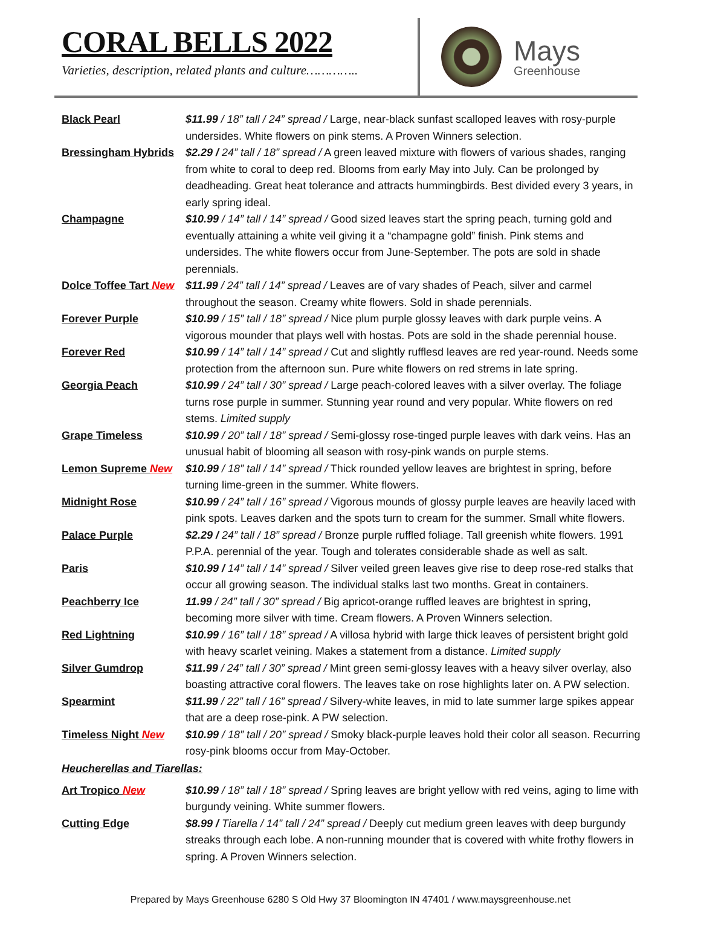CORAL BELLS 2022
Varieties, description, related plants and culture…………..
Mays
Greenhouse
Black Pearl $11.99 / 18” tall / 24” spread / Large, near-black sunfast scalloped leaves with rosy-purple undersides. White flowers on pink stems. A Proven Winners selection.
Bressingham Hybrids
$2.29 / 24” tall / 18” spread / A green leaved mixture with flowers of various shades, ranging from white to coral to deep red. Blooms from early May into July. Can be prolonged by deadheading. Great heat tolerance and attracts hummingbirds. Best divided every 3 years, in early spring ideal.
Champagne $10.99 / 14” tall / 14” spread / Good sized leaves start the spring peach, turning gold and eventually attaining a white veil giving it a “champagne gold” finish. Pink stems and undersides. The white flowers occur from June-September. The pots are sold in shade perennials.
Dolce Toffee Tart New
$11.99 / 24” tall / 14” spread / Leaves are of vary shades of Peach, silver and carmel throughout the season. Creamy white flowers. Sold in shade perennials.
Forever Purple $10.99 / 15” tall / 18” spread / Nice plum purple glossy leaves with dark purple veins. A vigorous mounder that plays well with hostas. Pots are sold in the shade perennial house.
Forever Red $10.99 / 14” tall / 14” spread / Cut and slightly rufflesd leaves are red year-round. Needs some protection from the afternoon sun. Pure white flowers on red strems in late spring.
Georgia Peach $10.99 / 24” tall / 30” spread / Large peach-colored leaves with a silver overlay. The foliage turns rose purple in summer. Stunning year round and very popular. White flowers on red stems. Limited supply
Grape Timeless $10.99 / 20” tall / 18” spread / Semi-glossy rose-tinged purple leaves with dark veins. Has an unusual habit of blooming all season with rosy-pink wands on purple stems.
Lemon Supreme New $10.99 / 18” tall / 14” spread / Thick rounded yellow leaves are brightest in spring, before turning lime-green in the summer. White flowers.
Midnight Rose $10.99 / 24” tall / 16” spread / Vigorous mounds of glossy purple leaves are heavily laced with pink spots. Leaves darken and the spots turn to cream for the summer. Small white flowers.
Palace Purple $2.29 / 24” tall / 18” spread / Bronze purple ruffled foliage. Tall greenish white flowers. 1991 P.P.A. perennial of the year. Tough and tolerates considerable shade as well as salt.
Paris $10.99 / 14” tall / 14” spread / Silver veiled green leaves give rise to deep rose-red stalks that occur all growing season. The individual stalks last two months. Great in containers.
Peachberry Ice 11.99 / 24” tall / 30” spread / Big apricot-orange ruffled leaves are brightest in spring, becoming more silver with time. Cream flowers. A Proven Winners selection.
Red Lightning $10.99 / 16” tall / 18” spread / A villosa hybrid with large thick leaves of persistent bright gold with heavy scarlet veining. Makes a statement from a distance. Limited supply
Silver Gumdrop $11.99 / 24” tall / 30” spread / Mint green semi-glossy leaves with a heavy silver overlay, also boasting attractive coral flowers. The leaves take on rose highlights later on. A PW selection.
Spearmint $11.99 / 22” tall / 16” spread / Silvery-white leaves, in mid to late summer large spikes appear that are a deep rose-pink. A PW selection.
Timeless Night New $10.99 / 18” tall / 20” spread / Smoky black-purple leaves hold their color all season. Recurring rosy-pink blooms occur from May-October.
Heucherellas and Tiarellas:
Art Tropico New $10.99 / 18” tall / 18” spread / Spring leaves are bright yellow with red veins, aging to lime with burgundy veining. White summer flowers.
Cutting Edge $8.99 / Tiarella / 14” tall / 24” spread / Deeply cut medium green leaves with deep burgundy streaks through each lobe. A non-running mounder that is covered with white frothy flowers in spring. A Proven Winners selection.
Prepared by Mays Greenhouse 6280 S Old Hwy 37 Bloomington IN 47401 / www.maysgreenhouse.net